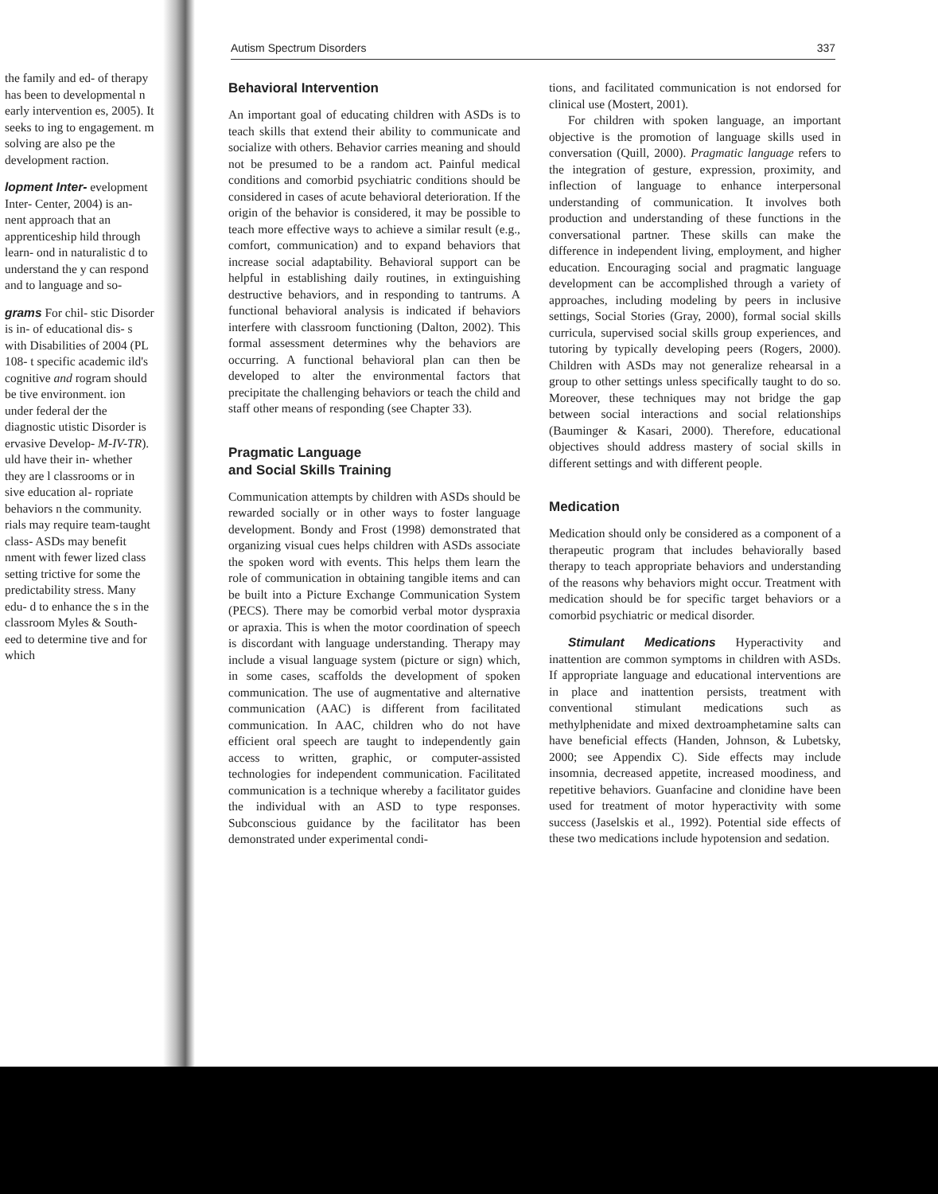the family and ed- of therapy has been to developmental n early intervention es, 2005). It seeks to ing to engagement. m solving are also pe the development raction.
lopment Inter- evelopment Inter- Center, 2004) is an- nent approach that an apprenticeship hild through learn- ond in naturalistic d to understand the y can respond and to language and so-
grams For chil- stic Disorder is in- of educational dis- s with Disabilities of 2004 (PL 108- t specific academic ild's cognitive and rogram should be tive environment. ion under federal der the diagnostic utistic Disorder is ervasive Develop- M-IV-TR). uld have their in- whether they are l classrooms or in sive education al- ropriate behaviors n the community. rials may require team-taught class- ASDs may benefit nment with fewer lized class setting trictive for some the predictability stress. Many edu- d to enhance the s in the classroom Myles & South- eed to determine tive and for which
Autism Spectrum Disorders 337
Behavioral Intervention
An important goal of educating children with ASDs is to teach skills that extend their ability to communicate and socialize with others. Behavior carries meaning and should not be presumed to be a random act. Painful medical conditions and comorbid psychiatric conditions should be considered in cases of acute behavioral deterioration. If the origin of the behavior is considered, it may be possible to teach more effective ways to achieve a similar result (e.g., comfort, communication) and to expand behaviors that increase social adaptability. Behavioral support can be helpful in establishing daily routines, in extinguishing destructive behaviors, and in responding to tantrums. A functional behavioral analysis is indicated if behaviors interfere with classroom functioning (Dalton, 2002). This formal assessment determines why the behaviors are occurring. A functional behavioral plan can then be developed to alter the environmental factors that precipitate the challenging behaviors or teach the child and staff other means of responding (see Chapter 33).
Pragmatic Language
and Social Skills Training
Communication attempts by children with ASDs should be rewarded socially or in other ways to foster language development. Bondy and Frost (1998) demonstrated that organizing visual cues helps children with ASDs associate the spoken word with events. This helps them learn the role of communication in obtaining tangible items and can be built into a Picture Exchange Communication System (PECS). There may be comorbid verbal motor dyspraxia or apraxia. This is when the motor coordination of speech is discordant with language understanding. Therapy may include a visual language system (picture or sign) which, in some cases, scaffolds the development of spoken communication. The use of augmentative and alternative communication (AAC) is different from facilitated communication. In AAC, children who do not have efficient oral speech are taught to independently gain access to written, graphic, or computer-assisted technologies for independent communication. Facilitated communication is a technique whereby a facilitator guides the individual with an ASD to type responses. Subconscious guidance by the facilitator has been demonstrated under experimental condi-
tions, and facilitated communication is not endorsed for clinical use (Mostert, 2001).
For children with spoken language, an important objective is the promotion of language skills used in conversation (Quill, 2000). Pragmatic language refers to the integration of gesture, expression, proximity, and inflection of language to enhance interpersonal understanding of communication. It involves both production and understanding of these functions in the conversational partner. These skills can make the difference in independent living, employment, and higher education. Encouraging social and pragmatic language development can be accomplished through a variety of approaches, including modeling by peers in inclusive settings, Social Stories (Gray, 2000), formal social skills curricula, supervised social skills group experiences, and tutoring by typically developing peers (Rogers, 2000). Children with ASDs may not generalize rehearsal in a group to other settings unless specifically taught to do so. Moreover, these techniques may not bridge the gap between social interactions and social relationships (Bauminger & Kasari, 2000). Therefore, educational objectives should address mastery of social skills in different settings and with different people.
Medication
Medication should only be considered as a component of a therapeutic program that includes behaviorally based therapy to teach appropriate behaviors and understanding of the reasons why behaviors might occur. Treatment with medication should be for specific target behaviors or a comorbid psychiatric or medical disorder.
Stimulant Medications Hyperactivity and inattention are common symptoms in children with ASDs. If appropriate language and educational interventions are in place and inattention persists, treatment with conventional stimulant medications such as methylphenidate and mixed dextroamphetamine salts can have beneficial effects (Handen, Johnson, & Lubetsky, 2000; see Appendix C). Side effects may include insomnia, decreased appetite, increased moodiness, and repetitive behaviors. Guanfacine and clonidine have been used for treatment of motor hyperactivity with some success (Jaselskis et al., 1992). Potential side effects of these two medications include hypotension and sedation.